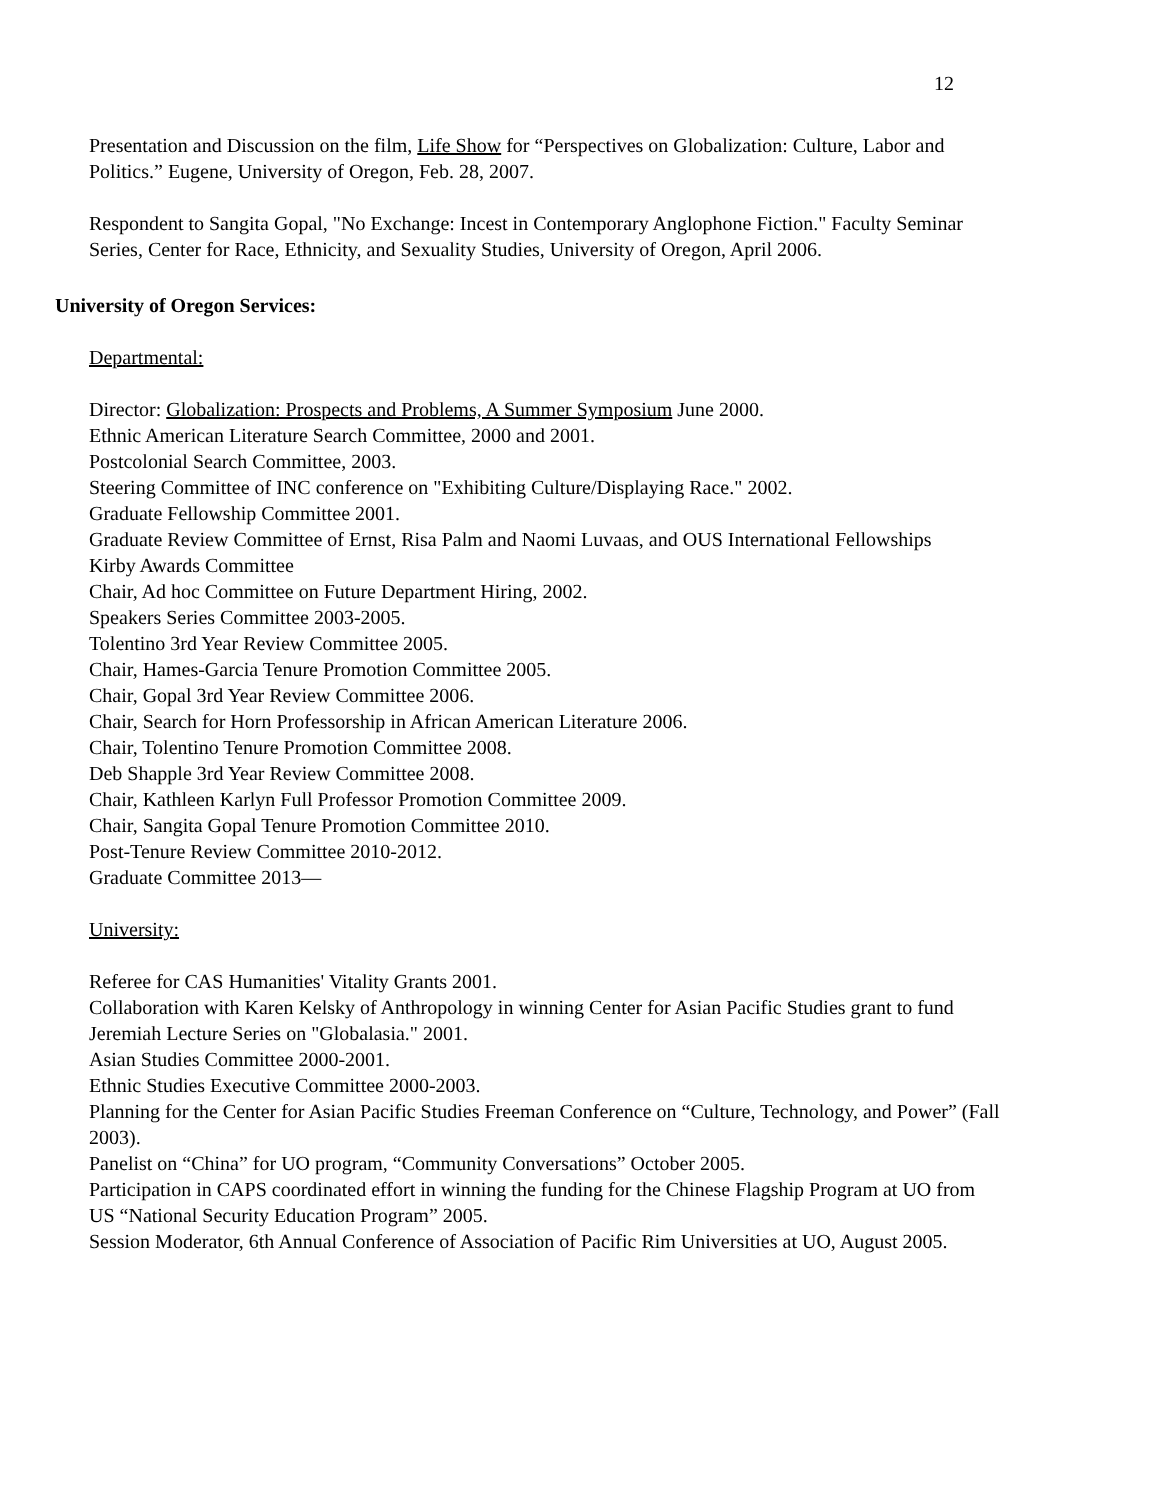12
Presentation and Discussion on the film, Life Show for “Perspectives on Globalization: Culture, Labor and Politics.” Eugene, University of Oregon, Feb. 28, 2007.
Respondent to Sangita Gopal, "No Exchange: Incest in Contemporary Anglophone Fiction." Faculty Seminar Series, Center for Race, Ethnicity, and Sexuality Studies, University of Oregon, April 2006.
University of Oregon Services:
Departmental:
Director: Globalization: Prospects and Problems, A Summer Symposium June 2000.
Ethnic American Literature Search Committee, 2000 and 2001.
Postcolonial Search Committee, 2003.
Steering Committee of INC conference on "Exhibiting Culture/Displaying Race." 2002.
Graduate Fellowship Committee 2001.
Graduate Review Committee of Ernst, Risa Palm and Naomi Luvaas, and OUS International Fellowships
Kirby Awards Committee
Chair, Ad hoc Committee on Future Department Hiring, 2002.
Speakers Series Committee 2003-2005.
Tolentino 3rd Year Review Committee 2005.
Chair, Hames-Garcia Tenure Promotion Committee 2005.
Chair, Gopal 3rd Year Review Committee 2006.
Chair, Search for Horn Professorship in African American Literature 2006.
Chair, Tolentino Tenure Promotion Committee 2008.
Deb Shapple 3rd Year Review Committee 2008.
Chair, Kathleen Karlyn Full Professor Promotion Committee 2009.
Chair, Sangita Gopal Tenure Promotion Committee 2010.
Post-Tenure Review Committee 2010-2012.
Graduate Committee 2013—
University:
Referee for CAS Humanities' Vitality Grants 2001.
Collaboration with Karen Kelsky of Anthropology in winning Center for Asian Pacific Studies grant to fund Jeremiah Lecture Series on "Globalasia." 2001.
Asian Studies Committee 2000-2001.
Ethnic Studies Executive Committee 2000-2003.
Planning for the Center for Asian Pacific Studies Freeman Conference on “Culture, Technology, and Power” (Fall 2003).
Panelist on “China” for UO program, “Community Conversations” October 2005.
Participation in CAPS coordinated effort in winning the funding for the Chinese Flagship Program at UO from US “National Security Education Program” 2005.
Session Moderator, 6th Annual Conference of Association of Pacific Rim Universities at UO, August 2005.